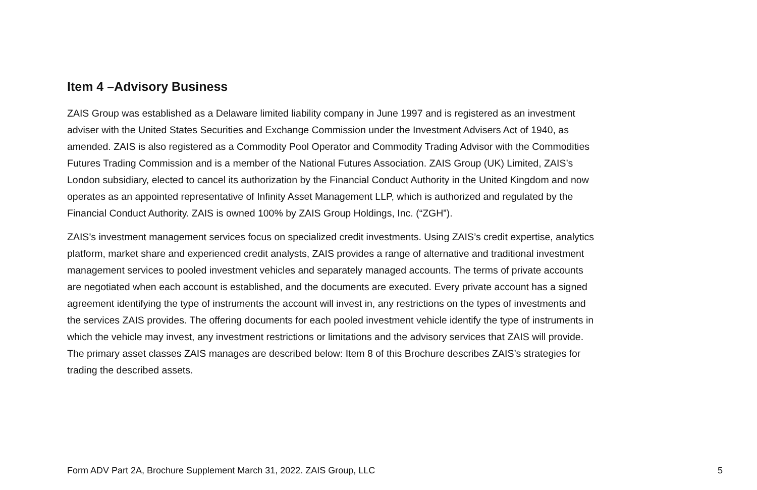Item 4 –Advisory Business
ZAIS Group was established as a Delaware limited liability company in June 1997 and is registered as an investment adviser with the United States Securities and Exchange Commission under the Investment Advisers Act of 1940, as amended. ZAIS is also registered as a Commodity Pool Operator and Commodity Trading Advisor with the Commodities Futures Trading Commission and is a member of the National Futures Association. ZAIS Group (UK) Limited, ZAIS’s London subsidiary, elected to cancel its authorization by the Financial Conduct Authority in the United Kingdom and now operates as an appointed representative of Infinity Asset Management LLP, which is authorized and regulated by the Financial Conduct Authority. ZAIS is owned 100% by ZAIS Group Holdings, Inc. (“ZGH”).
ZAIS’s investment management services focus on specialized credit investments. Using ZAIS’s credit expertise, analytics platform, market share and experienced credit analysts, ZAIS provides a range of alternative and traditional investment management services to pooled investment vehicles and separately managed accounts. The terms of private accounts are negotiated when each account is established, and the documents are executed. Every private account has a signed agreement identifying the type of instruments the account will invest in, any restrictions on the types of investments and the services ZAIS provides. The offering documents for each pooled investment vehicle identify the type of instruments in which the vehicle may invest, any investment restrictions or limitations and the advisory services that ZAIS will provide. The primary asset classes ZAIS manages are described below: Item 8 of this Brochure describes ZAIS’s strategies for trading the described assets.
Form ADV Part 2A, Brochure Supplement March 31, 2022. ZAIS Group, LLC 5